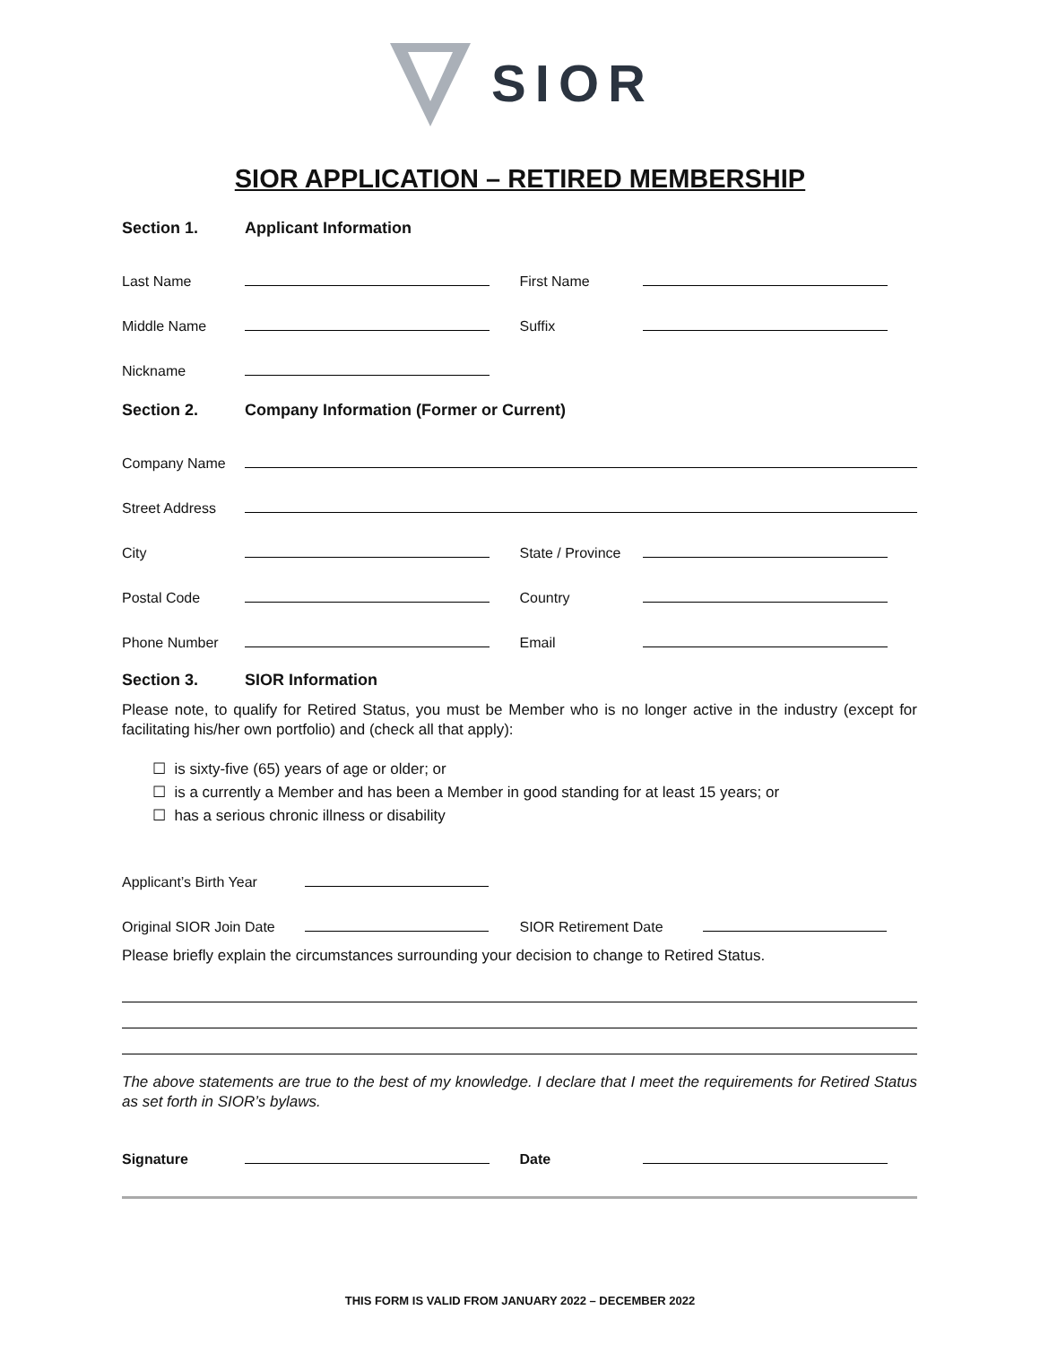SIOR
SIOR APPLICATION – RETIRED MEMBERSHIP
Section 1. Applicant Information
Last Name
First Name
Middle Name
Suffix
Nickname
Section 2. Company Information (Former or Current)
Company Name
Street Address
City
State / Province
Postal Code
Country
Phone Number
Email
Section 3. SIOR Information
Please note, to qualify for Retired Status, you must be Member who is no longer active in the industry (except for facilitating his/her own portfolio) and (check all that apply):
☐ is sixty-five (65) years of age or older; or
☐ is a currently a Member and has been a Member in good standing for at least 15 years; or
☐ has a serious chronic illness or disability
Applicant’s Birth Year
Original SIOR Join Date
SIOR Retirement Date
Please briefly explain the circumstances surrounding your decision to change to Retired Status.
The above statements are true to the best of my knowledge. I declare that I meet the requirements for Retired Status as set forth in SIOR’s bylaws.
Signature
Date
THIS FORM IS VALID FROM JANUARY 2022 – DECEMBER 2022